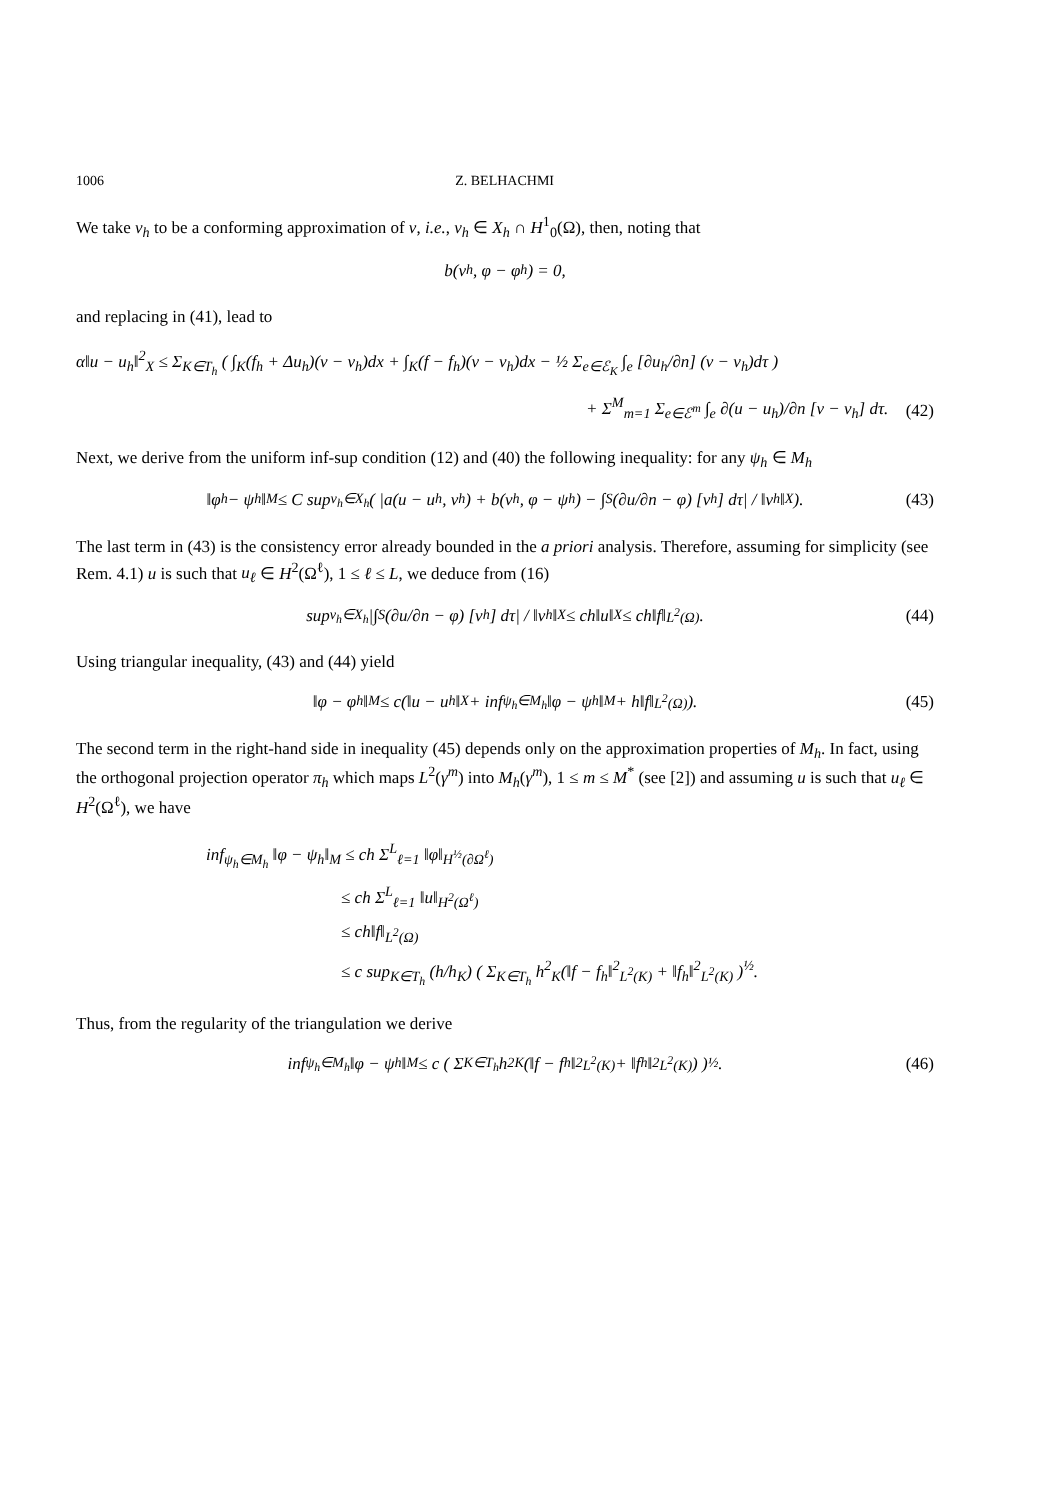1006 Z. BELHACHMI
We take v<sub>h</sub> to be a conforming approximation of v, i.e., v<sub>h</sub> ∈ X<sub>h</sub> ∩ H<sup>1</sup><sub>0</sub>(Ω), then, noting that
b(v<sub>h</sub>, φ − φ<sub>h</sub>) = 0,
and replacing in (41), lead to
α‖u − u<sub>h</sub>‖<sup>2</sup><sub>X</sub> ≤ Σ<sub>K∈T<sub>h</sub></sub> ( ∫<sub>K</sub>(f<sub>h</sub> + Δu<sub>h</sub>)(v − v<sub>h</sub>)dx + ∫<sub>K</sub>(f − f<sub>h</sub>)(v − v<sub>h</sub>)dx − ½ Σ<sub>e∈ℰ<sub>K</sub></sub> ∫<sub>e</sub> [∂u<sub>h</sub>/∂n] (v − v<sub>h</sub>)dτ )
+ Σ<sup>M</sup><sub>m=1</sub> Σ<sub>e∈ℰ<sup>m</sup></sub> ∫<sub>e</sub> ∂(u − u<sub>h</sub>)/∂n [v − v<sub>h</sub>] dτ.
(42)
Next, we derive from the uniform inf-sup condition (12) and (40) the following inequality: for any ψ<sub>h</sub> ∈ M<sub>h</sub>
‖φ<sub>h</sub> − ψ<sub>h</sub>‖<sub>M</sub> ≤ C sup<sub>v<sub>h</sub>∈X<sub>h</sub></sub> ( |a(u − u<sub>h</sub>, v<sub>h</sub>) + b(v<sub>h</sub>, φ − ψ<sub>h</sub>) − ∫<sub>S</sub>(∂u/∂n − φ) [v<sub>h</sub>] dτ| / ‖v<sub>h</sub>‖<sub>X</sub> ). (43)
The last term in (43) is the consistency error already bounded in the a priori analysis. Therefore, assuming for simplicity (see Rem. 4.1) u is such that u<sub>ℓ</sub> ∈ H<sup>2</sup>(Ω<sup>ℓ</sup>), 1 ≤ ℓ ≤ L, we deduce from (16)
sup<sub>v<sub>h</sub>∈X<sub>h</sub></sub> |∫<sub>S</sub>(∂u/∂n − φ) [v<sub>h</sub>] dτ| / ‖v<sub>h</sub>‖<sub>X</sub> ≤ ch‖u‖<sub>X</sub> ≤ ch‖f‖<sub>L<sup>2</sup>(Ω)</sub>. (44)
Using triangular inequality, (43) and (44) yield
‖φ − φ<sub>h</sub>‖<sub>M</sub> ≤ c(‖u − u<sub>h</sub>‖<sub>X</sub> + inf<sub>ψ<sub>h</sub>∈M<sub>h</sub></sub> ‖φ − ψ<sub>h</sub>‖<sub>M</sub> + h‖f‖<sub>L<sup>2</sup>(Ω)</sub>). (45)
The second term in the right-hand side in inequality (45) depends only on the approximation properties of M<sub>h</sub>. In fact, using the orthogonal projection operator π<sub>h</sub> which maps L<sup>2</sup>(γ<sup>m</sup>) into M<sub>h</sub>(γ<sup>m</sup>), 1 ≤ m ≤ M<sup>*</sup> (see [2]) and assuming u is such that u<sub>ℓ</sub> ∈ H<sup>2</sup>(Ω<sup>ℓ</sup>), we have
inf<sub>ψ<sub>h</sub>∈M<sub>h</sub></sub> ‖φ − ψ<sub>h</sub>‖<sub>M</sub> ≤ ch Σ<sup>L</sup><sub>ℓ=1</sub> ‖φ‖<sub>H<sup>½</sup>(∂Ω<sup>ℓ</sup>)</sub>
≤ ch Σ<sup>L</sup><sub>ℓ=1</sub> ‖u‖<sub>H<sup>2</sup>(Ω<sup>ℓ</sup>)</sub>
≤ ch‖f‖<sub>L<sup>2</sup>(Ω)</sub>
≤ c sup<sub>K∈T<sub>h</sub></sub> (h/h<sub>K</sub>) ( Σ<sub>K∈T<sub>h</sub></sub> h<sup>2</sup><sub>K</sub>(‖f − f<sub>h</sub>‖<sup>2</sup><sub>L<sup>2</sup>(K)</sub> + ‖f<sub>h</sub>‖<sup>2</sup><sub>L<sup>2</sup>(K)</sub> )<sup>½</sup>.
Thus, from the regularity of the triangulation we derive
inf<sub>ψ<sub>h</sub>∈M<sub>h</sub></sub> ‖φ − ψ<sub>h</sub>‖<sub>M</sub> ≤ c ( Σ<sub>K∈T<sub>h</sub></sub> h<sup>2</sup><sub>K</sub> (‖f − f<sub>h</sub>‖<sup>2</sup><sub>L<sup>2</sup>(K)</sub> + ‖f<sub>h</sub>‖<sup>2</sup><sub>L<sup>2</sup>(K)</sub>) )<sup>½</sup>. (46)